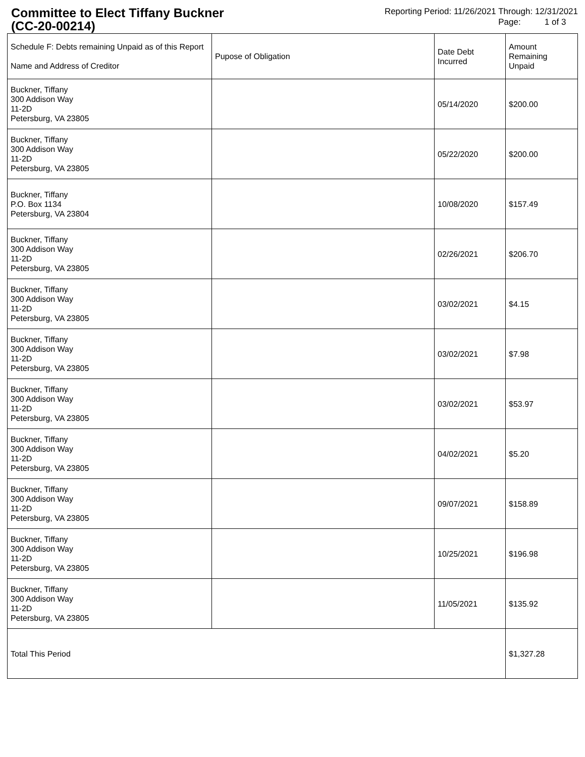Committee to Elect Tiffany Buckner
(CC-20-00214)
Reporting Period: 11/26/2021 Through: 12/31/2021
Page: 1 of 3
| Schedule F: Debts remaining Unpaid as of this Report Name and Address of Creditor | Pupose of Obligation | Date Debt Incurred | Amount Remaining Unpaid |
| --- | --- | --- | --- |
| Buckner, Tiffany 300 Addison Way 11-2D Petersburg, VA 23805 | | 05/14/2020 | $200.00 |
| Buckner, Tiffany 300 Addison Way 11-2D Petersburg, VA 23805 | | 05/22/2020 | $200.00 |
| Buckner, Tiffany P.O. Box 1134 Petersburg, VA 23804 | | 10/08/2020 | $157.49 |
| Buckner, Tiffany 300 Addison Way 11-2D Petersburg, VA 23805 | | 02/26/2021 | $206.70 |
| Buckner, Tiffany 300 Addison Way 11-2D Petersburg, VA 23805 | | 03/02/2021 | $4.15 |
| Buckner, Tiffany 300 Addison Way 11-2D Petersburg, VA 23805 | | 03/02/2021 | $7.98 |
| Buckner, Tiffany 300 Addison Way 11-2D Petersburg, VA 23805 | | 03/02/2021 | $53.97 |
| Buckner, Tiffany 300 Addison Way 11-2D Petersburg, VA 23805 | | 04/02/2021 | $5.20 |
| Buckner, Tiffany 300 Addison Way 11-2D Petersburg, VA 23805 | | 09/07/2021 | $158.89 |
| Buckner, Tiffany 300 Addison Way 11-2D Petersburg, VA 23805 | | 10/25/2021 | $196.98 |
| Buckner, Tiffany 300 Addison Way 11-2D Petersburg, VA 23805 | | 11/05/2021 | $135.92 |
| Total This Period | | | $1,327.28 |